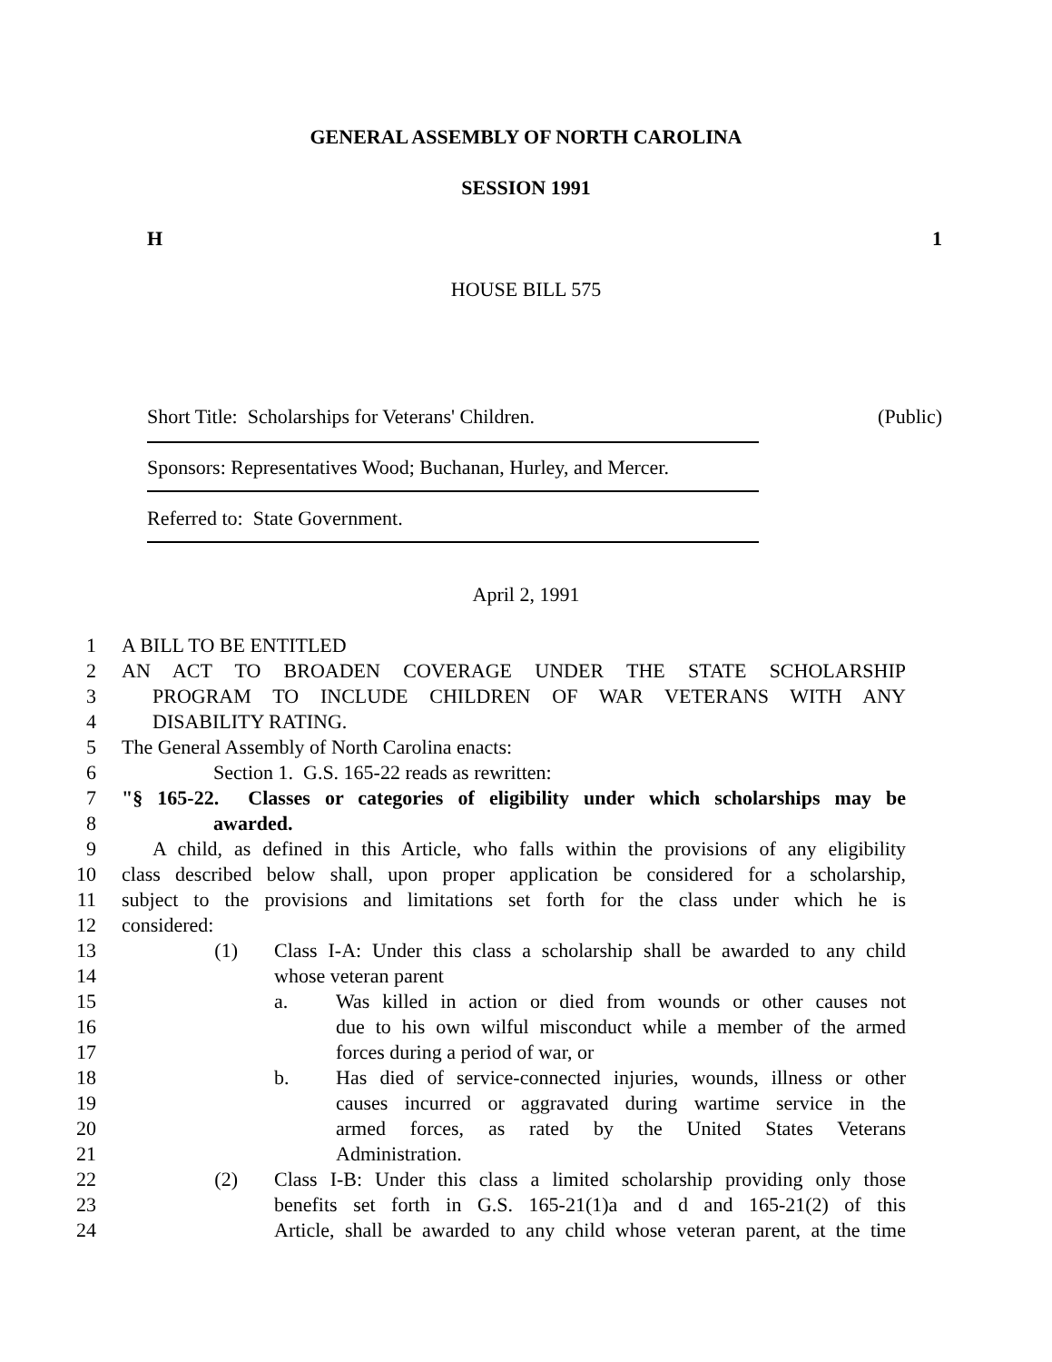GENERAL ASSEMBLY OF NORTH CAROLINA
SESSION 1991
H 1
HOUSE BILL 575
Short Title: Scholarships for Veterans' Children. (Public)
Sponsors: Representatives Wood; Buchanan, Hurley, and Mercer.
Referred to: State Government.
April 2, 1991
1 A BILL TO BE ENTITLED
2 AN ACT TO BROADEN COVERAGE UNDER THE STATE SCHOLARSHIP
3 PROGRAM TO INCLUDE CHILDREN OF WAR VETERANS WITH ANY
4 DISABILITY RATING.
5 The General Assembly of North Carolina enacts:
6 Section 1. G.S. 165-22 reads as rewritten:
7 "§ 165-22. Classes or categories of eligibility under which scholarships may be
8 awarded.
9 A child, as defined in this Article, who falls within the provisions of any eligibility
10 class described below shall, upon proper application be considered for a scholarship,
11 subject to the provisions and limitations set forth for the class under which he is
12 considered:
13 (1) Class I-A: Under this class a scholarship shall be awarded to any child
14 whose veteran parent
15 a. Was killed in action or died from wounds or other causes not
16 due to his own wilful misconduct while a member of the armed
17 forces during a period of war, or
18 b. Has died of service-connected injuries, wounds, illness or other
19 causes incurred or aggravated during wartime service in the
20 armed forces, as rated by the United States Veterans
21 Administration.
22 (2) Class I-B: Under this class a limited scholarship providing only those
23 benefits set forth in G.S. 165-21(1)a and d and 165-21(2) of this
24 Article, shall be awarded to any child whose veteran parent, at the time